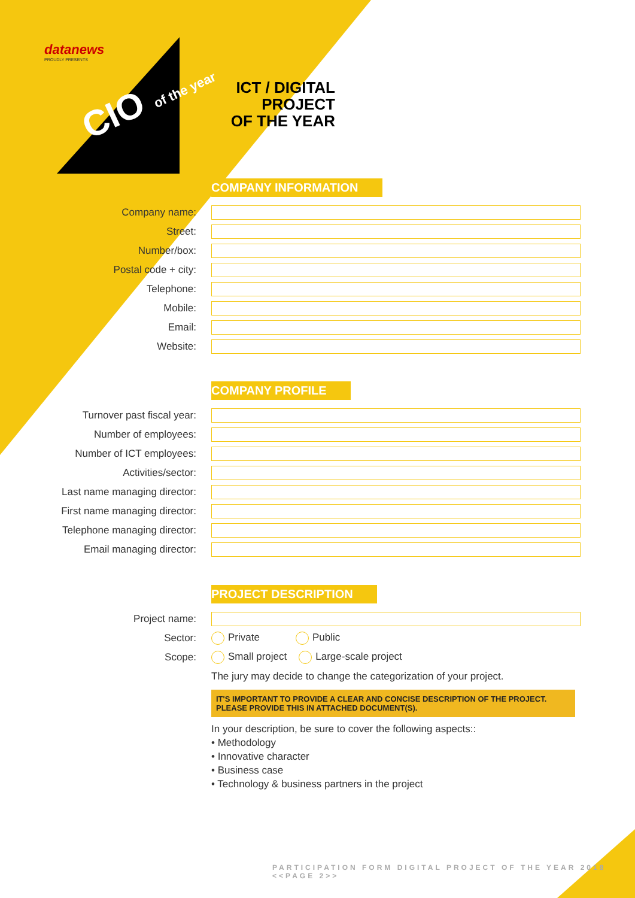datanews
PROUDLY PRESENTS
CIO of the year
ICT / DIGITAL PROJECT
OF THE YEAR
COMPANY INFORMATION
Company name:
Street:
Number/box:
Postal code + city:
Telephone:
Mobile:
Email:
Website:
COMPANY PROFILE
Turnover past fiscal year:
Number of employees:
Number of ICT employees:
Activities/sector:
Last name managing director:
First name managing director:
Telephone managing director:
Email managing director:
PROJECT DESCRIPTION
Project name:
Sector: Private Public
Scope: Small project Large-scale project
The jury may decide to change the categorization of your project.
IT'S IMPORTANT TO PROVIDE A CLEAR AND CONCISE DESCRIPTION OF THE PROJECT.
PLEASE PROVIDE THIS IN ATTACHED DOCUMENT(S).
In your description, be sure to cover the following aspects::
• Methodology
• Innovative character
• Business case
• Technology & business partners in the project
PARTICIPATION FORM DIGITAL PROJECT OF THE YEAR 2018 <<PAGE 2>>